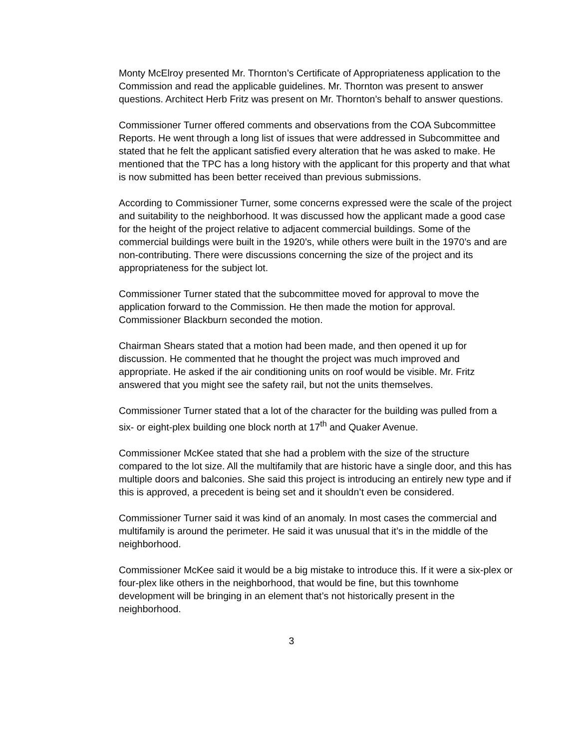Monty McElroy presented Mr. Thornton’s Certificate of Appropriateness application to the Commission and read the applicable guidelines. Mr. Thornton was present to answer questions. Architect Herb Fritz was present on Mr. Thornton’s behalf to answer questions.
Commissioner Turner offered comments and observations from the COA Subcommittee Reports. He went through a long list of issues that were addressed in Subcommittee and stated that he felt the applicant satisfied every alteration that he was asked to make. He mentioned that the TPC has a long history with the applicant for this property and that what is now submitted has been better received than previous submissions.
According to Commissioner Turner, some concerns expressed were the scale of the project and suitability to the neighborhood. It was discussed how the applicant made a good case for the height of the project relative to adjacent commercial buildings. Some of the commercial buildings were built in the 1920’s, while others were built in the 1970’s and are non-contributing. There were discussions concerning the size of the project and its appropriateness for the subject lot.
Commissioner Turner stated that the subcommittee moved for approval to move the application forward to the Commission. He then made the motion for approval. Commissioner Blackburn seconded the motion.
Chairman Shears stated that a motion had been made, and then opened it up for discussion. He commented that he thought the project was much improved and appropriate. He asked if the air conditioning units on roof would be visible. Mr. Fritz answered that you might see the safety rail, but not the units themselves.
Commissioner Turner stated that a lot of the character for the building was pulled from a six- or eight-plex building one block north at 17<sup>th</sup> and Quaker Avenue.
Commissioner McKee stated that she had a problem with the size of the structure compared to the lot size. All the multifamily that are historic have a single door, and this has multiple doors and balconies. She said this project is introducing an entirely new type and if this is approved, a precedent is being set and it shouldn’t even be considered.
Commissioner Turner said it was kind of an anomaly. In most cases the commercial and multifamily is around the perimeter. He said it was unusual that it’s in the middle of the neighborhood.
Commissioner McKee said it would be a big mistake to introduce this. If it were a six-plex or four-plex like others in the neighborhood, that would be fine, but this townhome development will be bringing in an element that’s not historically present in the neighborhood.
3